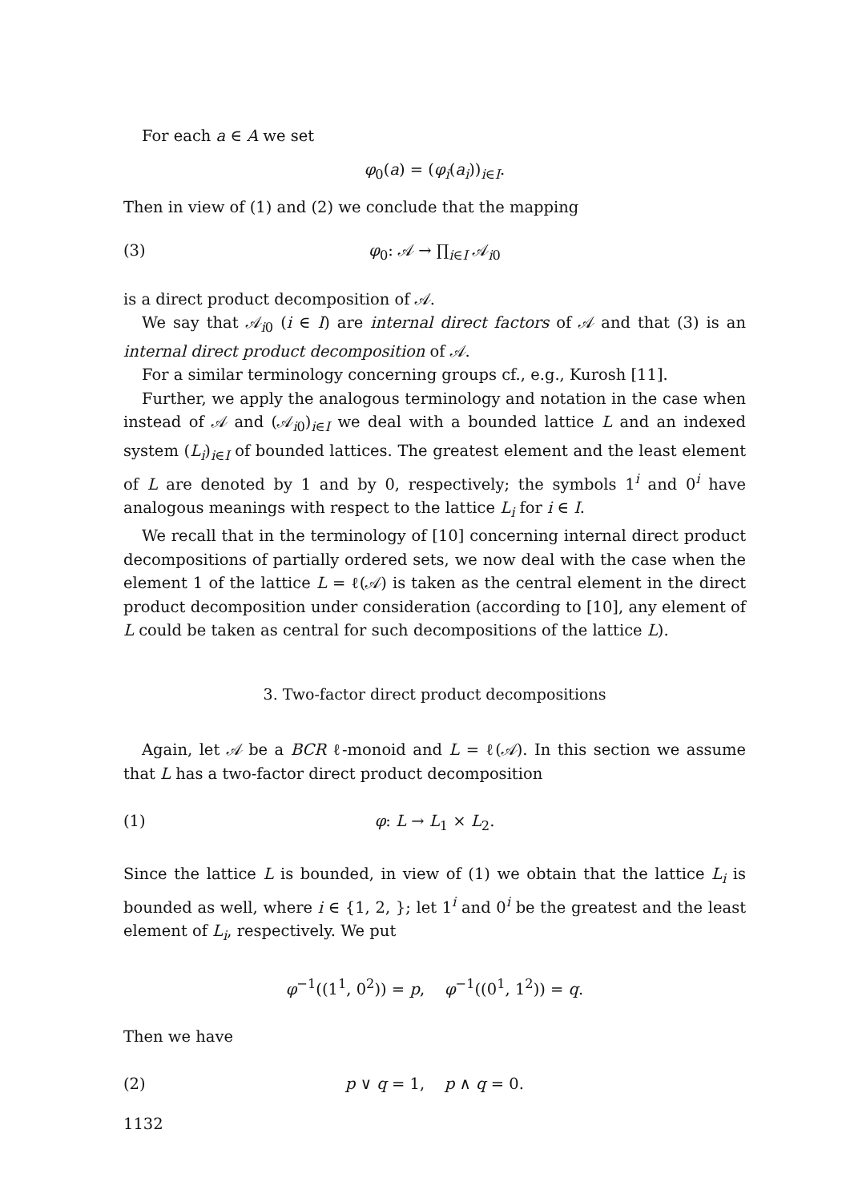For each a ∈ A we set
φ<sub>0</sub>(a) = (φ<sub>i</sub>(a<sub>i</sub>))<sub>i∈I</sub>.
Then in view of (1) and (2) we conclude that the mapping
(3) φ<sub>0</sub>: 𝒜 → ∏<sub>i∈I</sub> 𝒜<sub>i0</sub>
is a direct product decomposition of 𝒜.
We say that 𝒜<sub>i0</sub> (i ∈ I) are internal direct factors of 𝒜 and that (3) is an internal direct product decomposition of 𝒜.
For a similar terminology concerning groups cf., e.g., Kurosh [11].
Further, we apply the analogous terminology and notation in the case when instead of 𝒜 and (𝒜<sub>i0</sub>)<sub>i∈I</sub> we deal with a bounded lattice L and an indexed system (L<sub>i</sub>)<sub>i∈I</sub> of bounded lattices. The greatest element and the least element of L are denoted by 1 and by 0, respectively; the symbols 1<sup>i</sup> and 0<sup>i</sup> have analogous meanings with respect to the lattice L<sub>i</sub> for i ∈ I.
We recall that in the terminology of [10] concerning internal direct product decompositions of partially ordered sets, we now deal with the case when the element 1 of the lattice L = ℓ(𝒜) is taken as the central element in the direct product decomposition under consideration (according to [10], any element of L could be taken as central for such decompositions of the lattice L).
3. Two-factor direct product decompositions
Again, let 𝒜 be a BCR ℓ-monoid and L = ℓ(𝒜). In this section we assume that L has a two-factor direct product decomposition
(1) φ: L → L<sub>1</sub> × L<sub>2</sub>.
Since the lattice L is bounded, in view of (1) we obtain that the lattice L<sub>i</sub> is bounded as well, where i ∈ {1, 2, }; let 1<sup>i</sup> and 0<sup>i</sup> be the greatest and the least element of L<sub>i</sub>, respectively. We put
φ<sup>−1</sup>((1<sup>1</sup>, 0<sup>2</sup>)) = p, φ<sup>−1</sup>((0<sup>1</sup>, 1<sup>2</sup>)) = q.
Then we have
(2) p ∨ q = 1, p ∧ q = 0.
1132